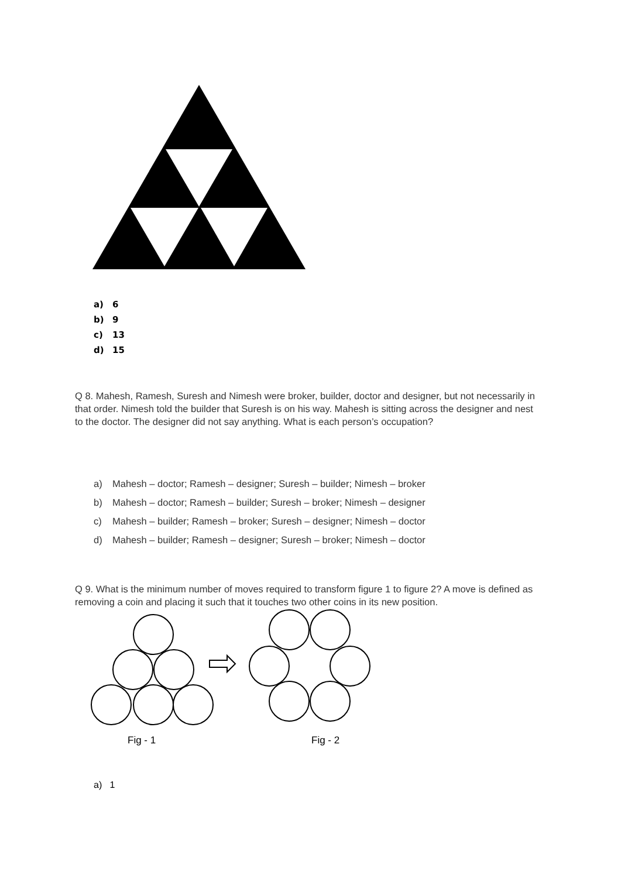a) 6
b) 9
c) 13
d) 15
Q 8. Mahesh, Ramesh, Suresh and Nimesh were broker, builder, doctor and designer, but not necessarily in that order. Nimesh told the builder that Suresh is on his way. Mahesh is sitting across the designer and nest to the doctor. The designer did not say anything. What is each person’s occupation?
a) Mahesh – doctor; Ramesh – designer; Suresh – builder; Nimesh – broker
b) Mahesh – doctor; Ramesh – builder; Suresh – broker; Nimesh – designer
c) Mahesh – builder; Ramesh – broker; Suresh – designer; Nimesh – doctor
d) Mahesh – builder; Ramesh – designer; Suresh – broker; Nimesh – doctor
Q 9. What is the minimum number of moves required to transform figure 1 to figure 2? A move is defined as removing a coin and placing it such that it touches two other coins in its new position.
Fig - 1
Fig - 2
a) 1